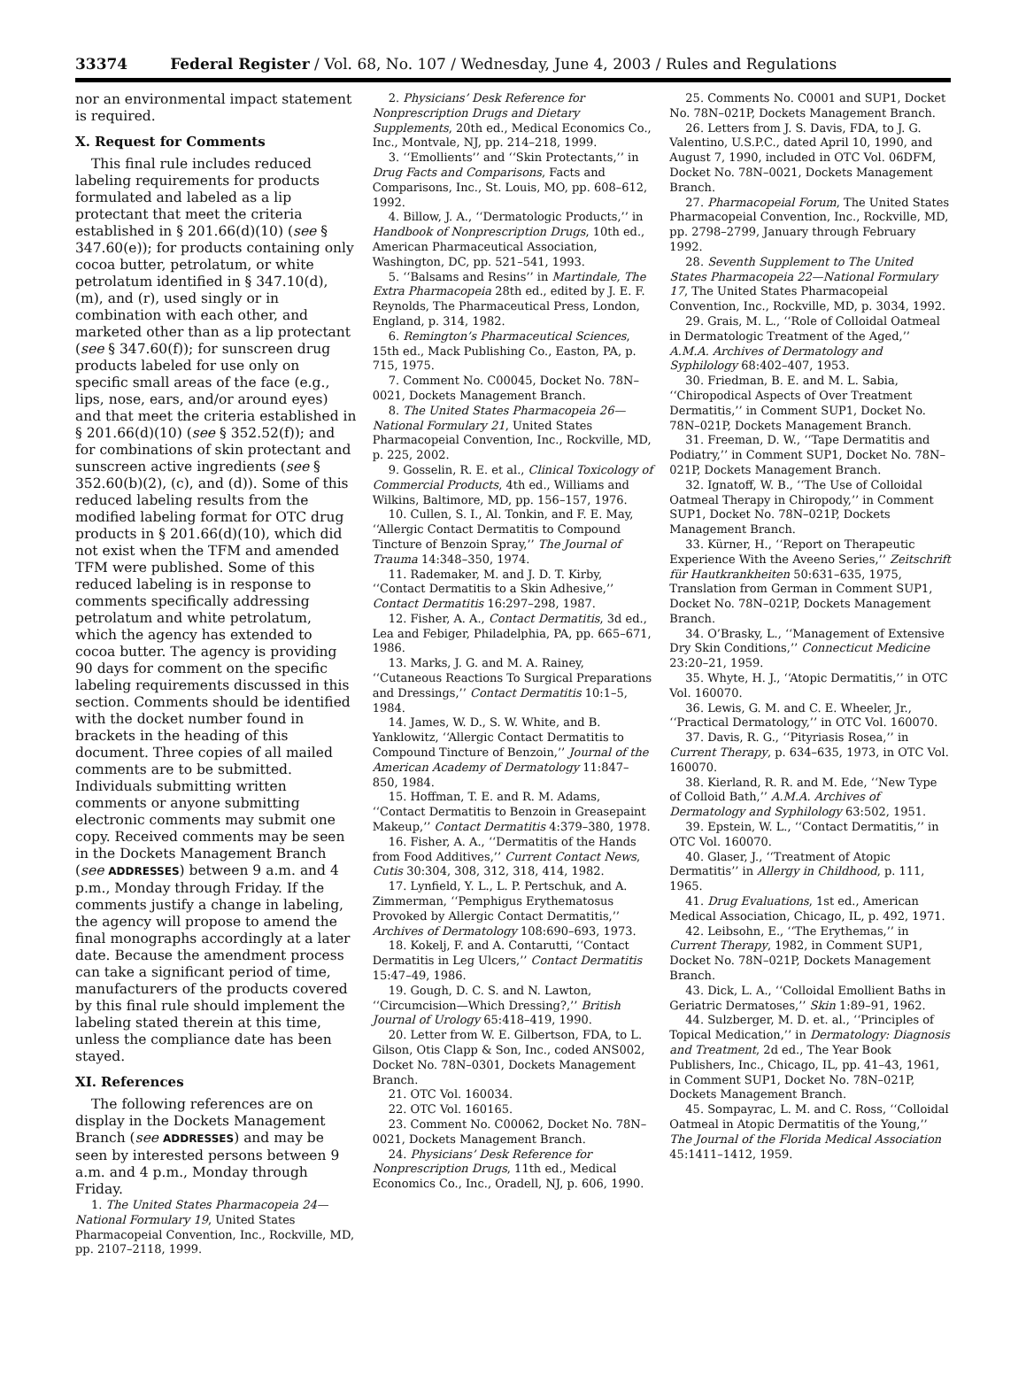33374 Federal Register / Vol. 68, No. 107 / Wednesday, June 4, 2003 / Rules and Regulations
nor an environmental impact statement is required.
X. Request for Comments
This final rule includes reduced labeling requirements for products formulated and labeled as a lip protectant that meet the criteria established in § 201.66(d)(10) (see § 347.60(e)); for products containing only cocoa butter, petrolatum, or white petrolatum identified in § 347.10(d), (m), and (r), used singly or in combination with each other, and marketed other than as a lip protectant (see § 347.60(f)); for sunscreen drug products labeled for use only on specific small areas of the face (e.g., lips, nose, ears, and/or around eyes) and that meet the criteria established in § 201.66(d)(10) (see § 352.52(f)); and for combinations of skin protectant and sunscreen active ingredients (see § 352.60(b)(2), (c), and (d)). Some of this reduced labeling results from the modified labeling format for OTC drug products in § 201.66(d)(10), which did not exist when the TFM and amended TFM were published. Some of this reduced labeling is in response to comments specifically addressing petrolatum and white petrolatum, which the agency has extended to cocoa butter. The agency is providing 90 days for comment on the specific labeling requirements discussed in this section. Comments should be identified with the docket number found in brackets in the heading of this document. Three copies of all mailed comments are to be submitted. Individuals submitting written comments or anyone submitting electronic comments may submit one copy. Received comments may be seen in the Dockets Management Branch (see ADDRESSES) between 9 a.m. and 4 p.m., Monday through Friday. If the comments justify a change in labeling, the agency will propose to amend the final monographs accordingly at a later date. Because the amendment process can take a significant period of time, manufacturers of the products covered by this final rule should implement the labeling stated therein at this time, unless the compliance date has been stayed.
XI. References
The following references are on display in the Dockets Management Branch (see ADDRESSES) and may be seen by interested persons between 9 a.m. and 4 p.m., Monday through Friday.
1. The United States Pharmacopeia 24—National Formulary 19, United States Pharmacopeial Convention, Inc., Rockville, MD, pp. 2107–2118, 1999.
2. Physicians’ Desk Reference for Nonprescription Drugs and Dietary Supplements, 20th ed., Medical Economics Co., Inc., Montvale, NJ, pp. 214–218, 1999.
3. ‘‘Emollients’’ and ‘‘Skin Protectants,’’ in Drug Facts and Comparisons, Facts and Comparisons, Inc., St. Louis, MO, pp. 608–612, 1992.
4. Billow, J. A., ‘‘Dermatologic Products,’’ in Handbook of Nonprescription Drugs, 10th ed., American Pharmaceutical Association, Washington, DC, pp. 521–541, 1993.
5. ‘‘Balsams and Resins’’ in Martindale, The Extra Pharmacopeia 28th ed., edited by J. E. F. Reynolds, The Pharmaceutical Press, London, England, p. 314, 1982.
6. Remington’s Pharmaceutical Sciences, 15th ed., Mack Publishing Co., Easton, PA, p. 715, 1975.
7. Comment No. C00045, Docket No. 78N–0021, Dockets Management Branch.
8. The United States Pharmacopeia 26—National Formulary 21, United States Pharmacopeial Convention, Inc., Rockville, MD, p. 225, 2002.
9. Gosselin, R. E. et al., Clinical Toxicology of Commercial Products, 4th ed., Williams and Wilkins, Baltimore, MD, pp. 156–157, 1976.
10. Cullen, S. I., Al. Tonkin, and F. E. May, ‘‘Allergic Contact Dermatitis to Compound Tincture of Benzoin Spray,’’ The Journal of Trauma 14:348–350, 1974.
11. Rademaker, M. and J. D. T. Kirby, ‘‘Contact Dermatitis to a Skin Adhesive,’’ Contact Dermatitis 16:297–298, 1987.
12. Fisher, A. A., Contact Dermatitis, 3d ed., Lea and Febiger, Philadelphia, PA, pp. 665–671, 1986.
13. Marks, J. G. and M. A. Rainey, ‘‘Cutaneous Reactions To Surgical Preparations and Dressings,’’ Contact Dermatitis 10:1–5, 1984.
14. James, W. D., S. W. White, and B. Yanklowitz, ‘‘Allergic Contact Dermatitis to Compound Tincture of Benzoin,’’ Journal of the American Academy of Dermatology 11:847–850, 1984.
15. Hoffman, T. E. and R. M. Adams, ‘‘Contact Dermatitis to Benzoin in Greasepaint Makeup,’’ Contact Dermatitis 4:379–380, 1978.
16. Fisher, A. A., ‘‘Dermatitis of the Hands from Food Additives,’’ Current Contact News, Cutis 30:304, 308, 312, 318, 414, 1982.
17. Lynfield, Y. L., L. P. Pertschuk, and A. Zimmerman, ‘‘Pemphigus Erythematosus Provoked by Allergic Contact Dermatitis,’’ Archives of Dermatology 108:690–693, 1973.
18. Kokelj, F. and A. Contarutti, ‘‘Contact Dermatitis in Leg Ulcers,’’ Contact Dermatitis 15:47–49, 1986.
19. Gough, D. C. S. and N. Lawton, ‘‘Circumcision—Which Dressing?,’’ British Journal of Urology 65:418–419, 1990.
20. Letter from W. E. Gilbertson, FDA, to L. Gilson, Otis Clapp & Son, Inc., coded ANS002, Docket No. 78N–0301, Dockets Management Branch.
21. OTC Vol. 160034.
22. OTC Vol. 160165.
23. Comment No. C00062, Docket No. 78N–0021, Dockets Management Branch.
24. Physicians’ Desk Reference for Nonprescription Drugs, 11th ed., Medical Economics Co., Inc., Oradell, NJ, p. 606, 1990.
25. Comments No. C0001 and SUP1, Docket No. 78N–021P, Dockets Management Branch.
26. Letters from J. S. Davis, FDA, to J. G. Valentino, U.S.P.C., dated April 10, 1990, and August 7, 1990, included in OTC Vol. 06DFM, Docket No. 78N–0021, Dockets Management Branch.
27. Pharmacopeial Forum, The United States Pharmacopeial Convention, Inc., Rockville, MD, pp. 2798–2799, January through February 1992.
28. Seventh Supplement to The United States Pharmacopeia 22—National Formulary 17, The United States Pharmacopeial Convention, Inc., Rockville, MD, p. 3034, 1992.
29. Grais, M. L., ‘‘Role of Colloidal Oatmeal in Dermatologic Treatment of the Aged,’’ A.M.A. Archives of Dermatology and Syphilology 68:402–407, 1953.
30. Friedman, B. E. and M. L. Sabia, ‘‘Chiropodical Aspects of Over Treatment Dermatitis,’’ in Comment SUP1, Docket No. 78N–021P, Dockets Management Branch.
31. Freeman, D. W., ‘‘Tape Dermatitis and Podiatry,’’ in Comment SUP1, Docket No. 78N–021P, Dockets Management Branch.
32. Ignatoff, W. B., ‘‘The Use of Colloidal Oatmeal Therapy in Chiropody,’’ in Comment SUP1, Docket No. 78N–021P, Dockets Management Branch.
33. Kürner, H., ‘‘Report on Therapeutic Experience With the Aveeno Series,’’ Zeitschrift für Hautkrankheiten 50:631–635, 1975, Translation from German in Comment SUP1, Docket No. 78N–021P, Dockets Management Branch.
34. O’Brasky, L., ‘‘Management of Extensive Dry Skin Conditions,’’ Connecticut Medicine 23:20–21, 1959.
35. Whyte, H. J., ‘‘Atopic Dermatitis,’’ in OTC Vol. 160070.
36. Lewis, G. M. and C. E. Wheeler, Jr., ‘‘Practical Dermatology,’’ in OTC Vol. 160070.
37. Davis, R. G., ‘‘Pityriasis Rosea,’’ in Current Therapy, p. 634–635, 1973, in OTC Vol. 160070.
38. Kierland, R. R. and M. Ede, ‘‘New Type of Colloid Bath,’’ A.M.A. Archives of Dermatology and Syphilology 63:502, 1951.
39. Epstein, W. L., ‘‘Contact Dermatitis,’’ in OTC Vol. 160070.
40. Glaser, J., ‘‘Treatment of Atopic Dermatitis’’ in Allergy in Childhood, p. 111, 1965.
41. Drug Evaluations, 1st ed., American Medical Association, Chicago, IL, p. 492, 1971.
42. Leibsohn, E., ‘‘The Erythemas,’’ in Current Therapy, 1982, in Comment SUP1, Docket No. 78N–021P, Dockets Management Branch.
43. Dick, L. A., ‘‘Colloidal Emollient Baths in Geriatric Dermatoses,’’ Skin 1:89–91, 1962.
44. Sulzberger, M. D. et. al., ‘‘Principles of Topical Medication,’’ in Dermatology: Diagnosis and Treatment, 2d ed., The Year Book Publishers, Inc., Chicago, IL, pp. 41–43, 1961, in Comment SUP1, Docket No. 78N–021P, Dockets Management Branch.
45. Sompayrac, L. M. and C. Ross, ‘‘Colloidal Oatmeal in Atopic Dermatitis of the Young,’’ The Journal of the Florida Medical Association 45:1411–1412, 1959.